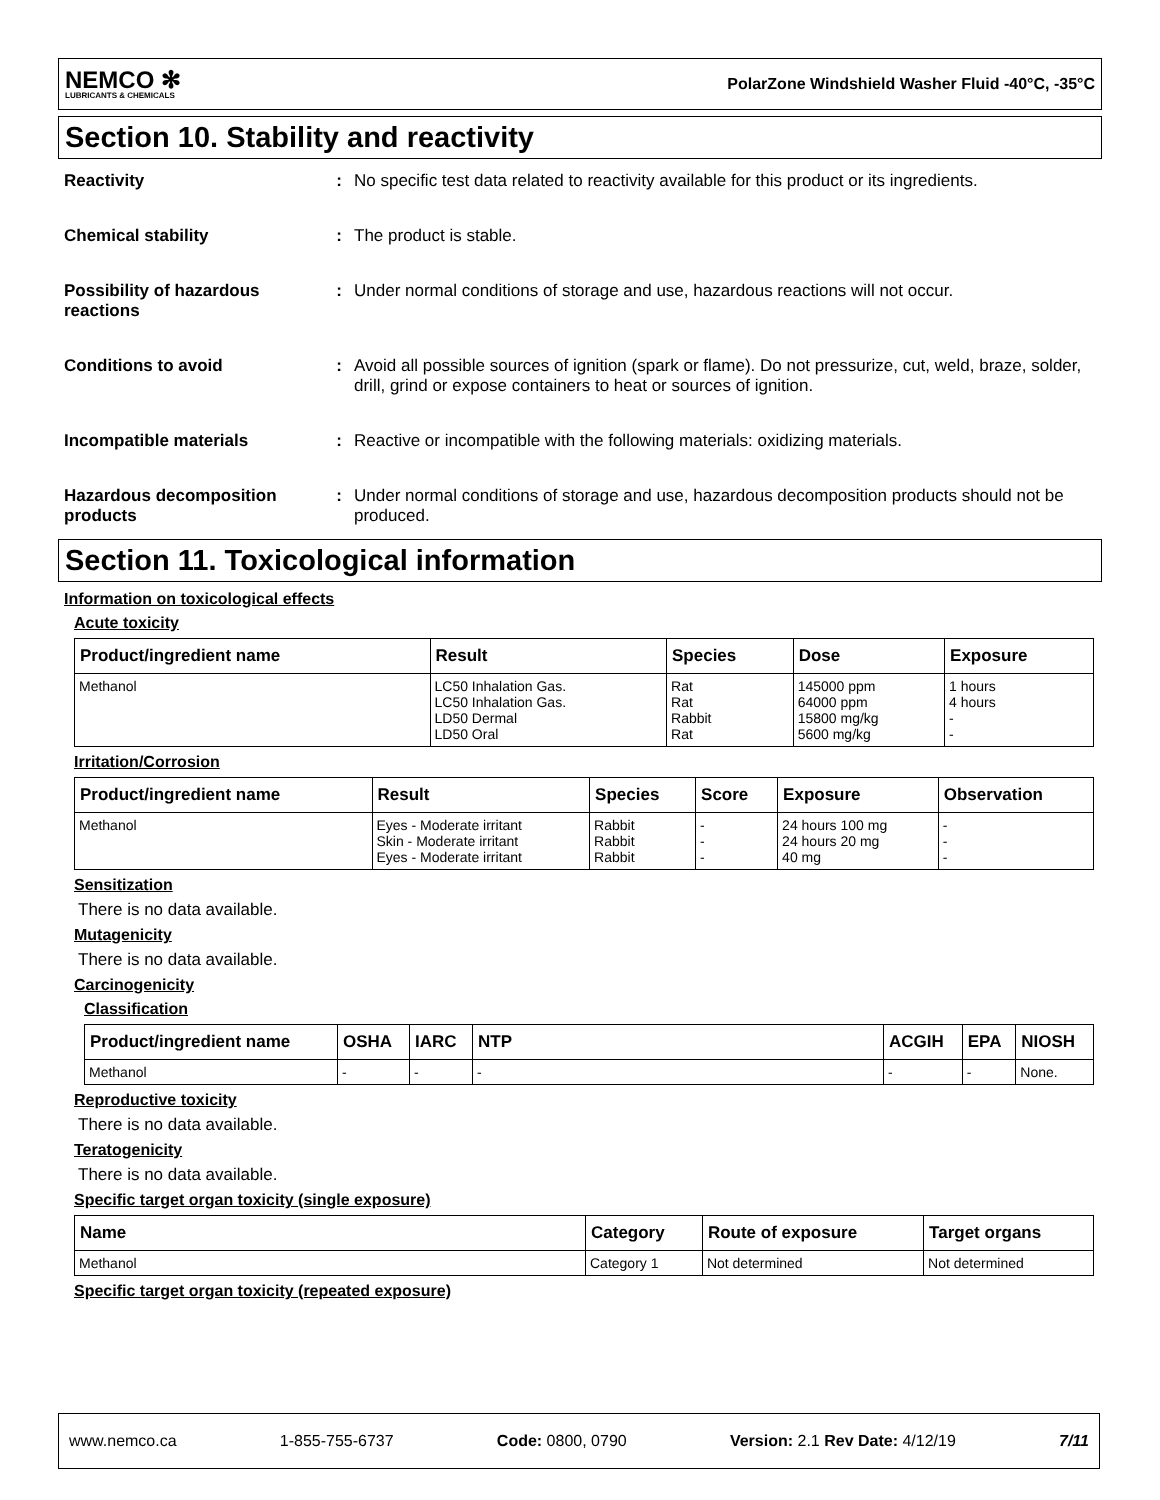NEMCO ✻
LUBRICANTS & CHEMICALS
PolarZone Windshield Washer Fluid -40°C, -35°C
Section 10. Stability and reactivity
Reactivity : No specific test data related to reactivity available for this product or its ingredients.
Chemical stability : The product is stable.
Possibility of hazardous reactions
: Under normal conditions of storage and use, hazardous reactions will not occur.
Conditions to avoid : Avoid all possible sources of ignition (spark or flame). Do not pressurize, cut, weld, braze, solder, drill, grind or expose containers to heat or sources of ignition.
Incompatible materials : Reactive or incompatible with the following materials: oxidizing materials.
Hazardous decomposition products
: Under normal conditions of storage and use, hazardous decomposition products should not be produced.
Section 11. Toxicological information
Information on toxicological effects
Acute toxicity
| Product/ingredient name | Result | Species | Dose | Exposure |
| --- | --- | --- | --- | --- |
| Methanol | LC50 Inhalation Gas. LC50 Inhalation Gas. LD50 Dermal LD50 Oral | Rat Rat Rabbit Rat | 145000 ppm 64000 ppm 15800 mg/kg 5600 mg/kg | 1 hours 4 hours - - |
Irritation/Corrosion
| Product/ingredient name | Result | Species | Score | Exposure | Observation |
| --- | --- | --- | --- | --- | --- |
| Methanol | Eyes - Moderate irritant Skin - Moderate irritant Eyes - Moderate irritant | Rabbit Rabbit Rabbit | - - - | 24 hours 100 mg 24 hours 20 mg 40 mg | - - - |
Sensitization
There is no data available.
Mutagenicity
There is no data available.
Carcinogenicity
Classification
| Product/ingredient name | OSHA | IARC | NTP | ACGIH | EPA | NIOSH |
| --- | --- | --- | --- | --- | --- | --- |
| Methanol | - | - | - | - | - | None. |
Reproductive toxicity
There is no data available.
Teratogenicity
There is no data available.
Specific target organ toxicity (single exposure)
| Name | Category | Route of exposure | Target organs |
| --- | --- | --- | --- |
| Methanol | Category 1 | Not determined | Not determined |
Specific target organ toxicity (repeated exposure)
www.nemco.ca 1-855-755-6737 Code: 0800, 0790 Version: 2.1 Rev Date: 4/12/19 7/11